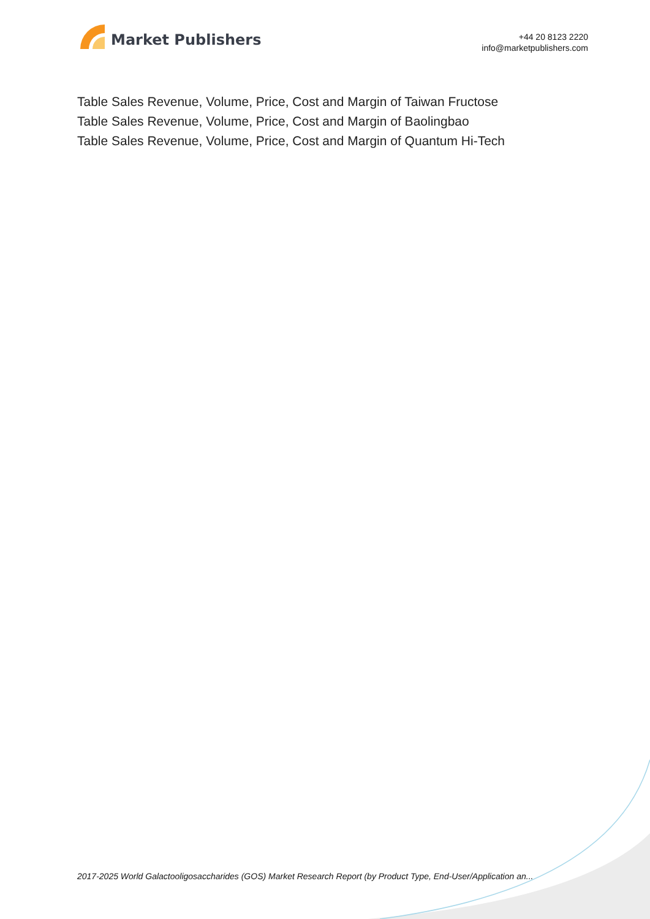Market Publishers
+44 20 8123 2220
info@marketpublishers.com
Table Sales Revenue, Volume, Price, Cost and Margin of Taiwan Fructose
Table Sales Revenue, Volume, Price, Cost and Margin of Baolingbao
Table Sales Revenue, Volume, Price, Cost and Margin of Quantum Hi-Tech
2017-2025 World Galactooligosaccharides (GOS) Market Research Report (by Product Type, End-User/Application an...